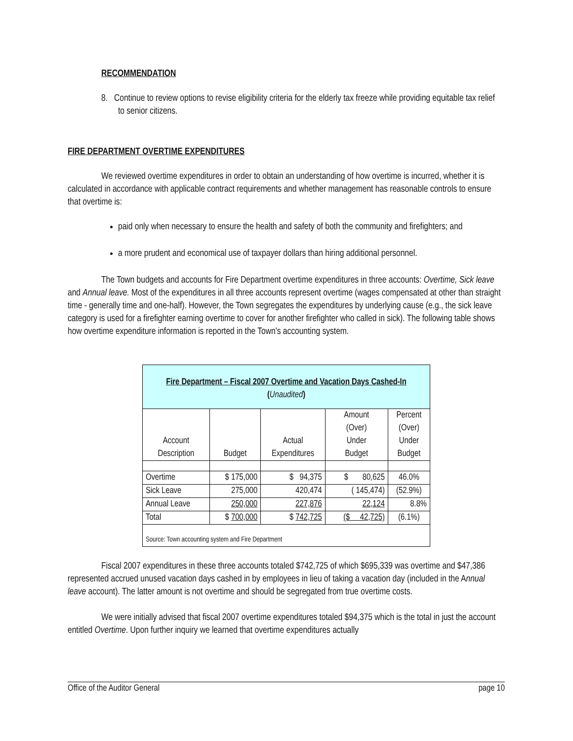RECOMMENDATION
8. Continue to review options to revise eligibility criteria for the elderly tax freeze while providing equitable tax relief to senior citizens.
FIRE DEPARTMENT OVERTIME EXPENDITURES
We reviewed overtime expenditures in order to obtain an understanding of how overtime is incurred, whether it is calculated in accordance with applicable contract requirements and whether management has reasonable controls to ensure that overtime is:
paid only when necessary to ensure the health and safety of both the community and firefighters; and
a more prudent and economical use of taxpayer dollars than hiring additional personnel.
The Town budgets and accounts for Fire Department overtime expenditures in three accounts: Overtime, Sick leave and Annual leave. Most of the expenditures in all three accounts represent overtime (wages compensated at other than straight time - generally time and one-half). However, the Town segregates the expenditures by underlying cause (e.g., the sick leave category is used for a firefighter earning overtime to cover for another firefighter who called in sick). The following table shows how overtime expenditure information is reported in the Town's accounting system.
| Fire Department – Fiscal 2007 Overtime and Vacation Days Cashed-In ( Unaudited ) | | | | |
| --- | --- | --- | --- | --- |
| Account Description | Budget | Actual Expenditures | Amount (Over) Under Budget | Percent (Over) Under Budget |
| Overtime | $ 175,000 | $ 94,375 | $ 80,625 | 46.0% |
| Sick Leave | 275,000 | 420,474 | ( 145,474) | (52.9%) |
| Annual Leave | 250,000 | 227,876 | 22,124 | 8.8% |
| Total | $ 700,000 | $ 742,725 | ($ 42,725) | (6.1%) |
| Source: Town accounting system and Fire Department | | | | |
Fiscal 2007 expenditures in these three accounts totaled $742,725 of which $695,339 was overtime and $47,386 represented accrued unused vacation days cashed in by employees in lieu of taking a vacation day (included in the Annual leave account). The latter amount is not overtime and should be segregated from true overtime costs.
We were initially advised that fiscal 2007 overtime expenditures totaled $94,375 which is the total in just the account entitled Overtime. Upon further inquiry we learned that overtime expenditures actually
Office of the Auditor General page 10